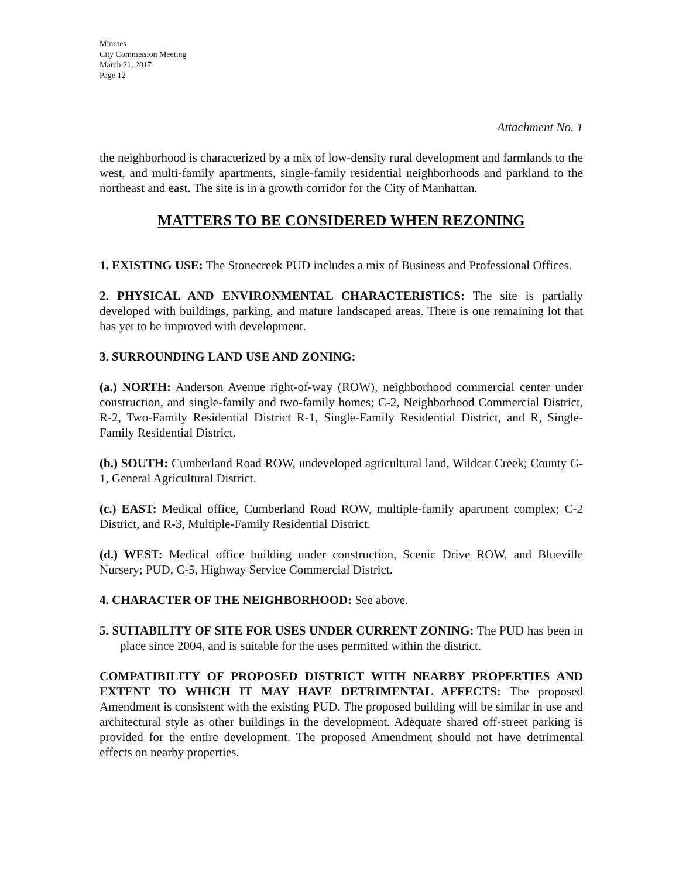Minutes
City Commission Meeting
March 21, 2017
Page 12
Attachment No. 1
the neighborhood is characterized by a mix of low-density rural development and farmlands to the west, and multi-family apartments, single-family residential neighborhoods and parkland to the northeast and east. The site is in a growth corridor for the City of Manhattan.
MATTERS TO BE CONSIDERED WHEN REZONING
1. EXISTING USE: The Stonecreek PUD includes a mix of Business and Professional Offices.
2. PHYSICAL AND ENVIRONMENTAL CHARACTERISTICS: The site is partially developed with buildings, parking, and mature landscaped areas. There is one remaining lot that has yet to be improved with development.
3. SURROUNDING LAND USE AND ZONING:
(a.) NORTH: Anderson Avenue right-of-way (ROW), neighborhood commercial center under construction, and single-family and two-family homes; C-2, Neighborhood Commercial District, R-2, Two-Family Residential District R-1, Single-Family Residential District, and R, Single-Family Residential District.
(b.) SOUTH: Cumberland Road ROW, undeveloped agricultural land, Wildcat Creek; County G-1, General Agricultural District.
(c.) EAST: Medical office, Cumberland Road ROW, multiple-family apartment complex; C-2 District, and R-3, Multiple-Family Residential District.
(d.) WEST: Medical office building under construction, Scenic Drive ROW, and Blueville Nursery; PUD, C-5, Highway Service Commercial District.
4. CHARACTER OF THE NEIGHBORHOOD: See above.
5. SUITABILITY OF SITE FOR USES UNDER CURRENT ZONING: The PUD has been in place since 2004, and is suitable for the uses permitted within the district.
COMPATIBILITY OF PROPOSED DISTRICT WITH NEARBY PROPERTIES AND EXTENT TO WHICH IT MAY HAVE DETRIMENTAL AFFECTS: The proposed Amendment is consistent with the existing PUD. The proposed building will be similar in use and architectural style as other buildings in the development. Adequate shared off-street parking is provided for the entire development. The proposed Amendment should not have detrimental effects on nearby properties.